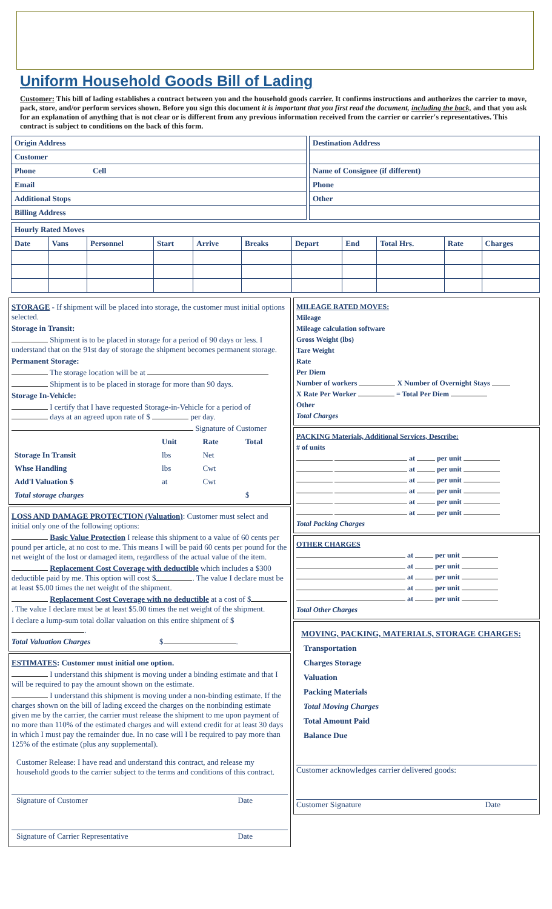Uniform Household Goods Bill of Lading
Customer: This bill of lading establishes a contract between you and the household goods carrier. It confirms instructions and authorizes the carrier to move, pack, store, and/or perform services shown. Before you sign this document it is important that you first read the document, including the back, and that you ask for an explanation of anything that is not clear or is different from any previous information received from the carrier or carrier's representatives. This contract is subject to conditions on the back of this form.
| Origin Address |
| Customer |
| Phone Cell |
| Email |
| Additional Stops |
| Billing Address |
| Destination Address |
| Name of Consignee (if different) |
| Phone |
| Other |
| Hourly Rated Moves | | | | | | | | | | |
| Date | Vans | Personnel | Start | Arrive | Breaks | Depart | End | Total Hrs. | Rate | Charges |
STORAGE - If shipment will be placed into storage, the customer must initial options selected.
Storage in Transit:
Shipment is to be placed in storage for a period of 90 days or less. I understand that on the 91st day of storage the shipment becomes permanent storage.
Permanent Storage:
The storage location will be at
Shipment is to be placed in storage for more than 90 days.
Storage In-Vehicle:
I certify that I have requested Storage-in-Vehicle for a period of days at an agreed upon rate of $ per day.
Signature of Customer
| | Unit | Rate | Total |
| --- | --- | --- | --- |
| Storage In Transit | lbs | Net | |
| Whse Handling | lbs | Cwt | |
| Add'l Valuation $ | at | Cwt | |
| Total storage charges | | | $ |
LOSS AND DAMAGE PROTECTION (Valuation): Customer must select and initial only one of the following options:
Basic Value Protection I release this shipment to a value of 60 cents per pound per article, at no cost to me. This means I will be paid 60 cents per pound for the net weight of the lost or damaged item, regardless of the actual value of the item.
Replacement Cost Coverage with deductible which includes a $300 deductible paid by me. This option will cost $ . The value I declare must be at least $5.00 times the net weight of the shipment.
Replacement Cost Coverage with no deductible at a cost of $ . The value I declare must be at least $5.00 times the net weight of the shipment.
I declare a lump-sum total dollar valuation on this entire shipment of $ .
Total Valuation Charges $ .
ESTIMATES: Customer must initial one option.
I understand this shipment is moving under a binding estimate and that I will be required to pay the amount shown on the estimate.
I understand this shipment is moving under a non-binding estimate. If the charges shown on the bill of lading exceed the charges on the nonbinding estimate given me by the carrier, the carrier must release the shipment to me upon payment of no more than 110% of the estimated charges and will extend credit for at least 30 days in which I must pay the remainder due. In no case will I be required to pay more than 125% of the estimate (plus any supplemental).
Customer Release: I have read and understand this contract, and release my household goods to the carrier subject to the terms and conditions of this contract.
Signature of Customer Date
Signature of Carrier Representative Date
MILEAGE RATED MOVES:
Mileage
Mileage calculation software
Gross Weight (lbs)
Tare Weight
Rate
Per Diem
Number of workers X Number of Overnight Stays
X Rate Per Worker = Total Per Diem
Other
Total Charges
PACKING Materials, Additional Services, Describe:
# of units
at per unit
at per unit
at per unit
at per unit
at per unit
at per unit
Total Packing Charges
OTHER CHARGES
at per unit
at per unit
at per unit
at per unit
at per unit
Total Other Charges
MOVING, PACKING, MATERIALS, STORAGE CHARGES:
Transportation
Charges Storage
Valuation
Packing Materials
Total Moving Charges
Total Amount Paid
Balance Due
Customer acknowledges carrier delivered goods:
Customer Signature Date